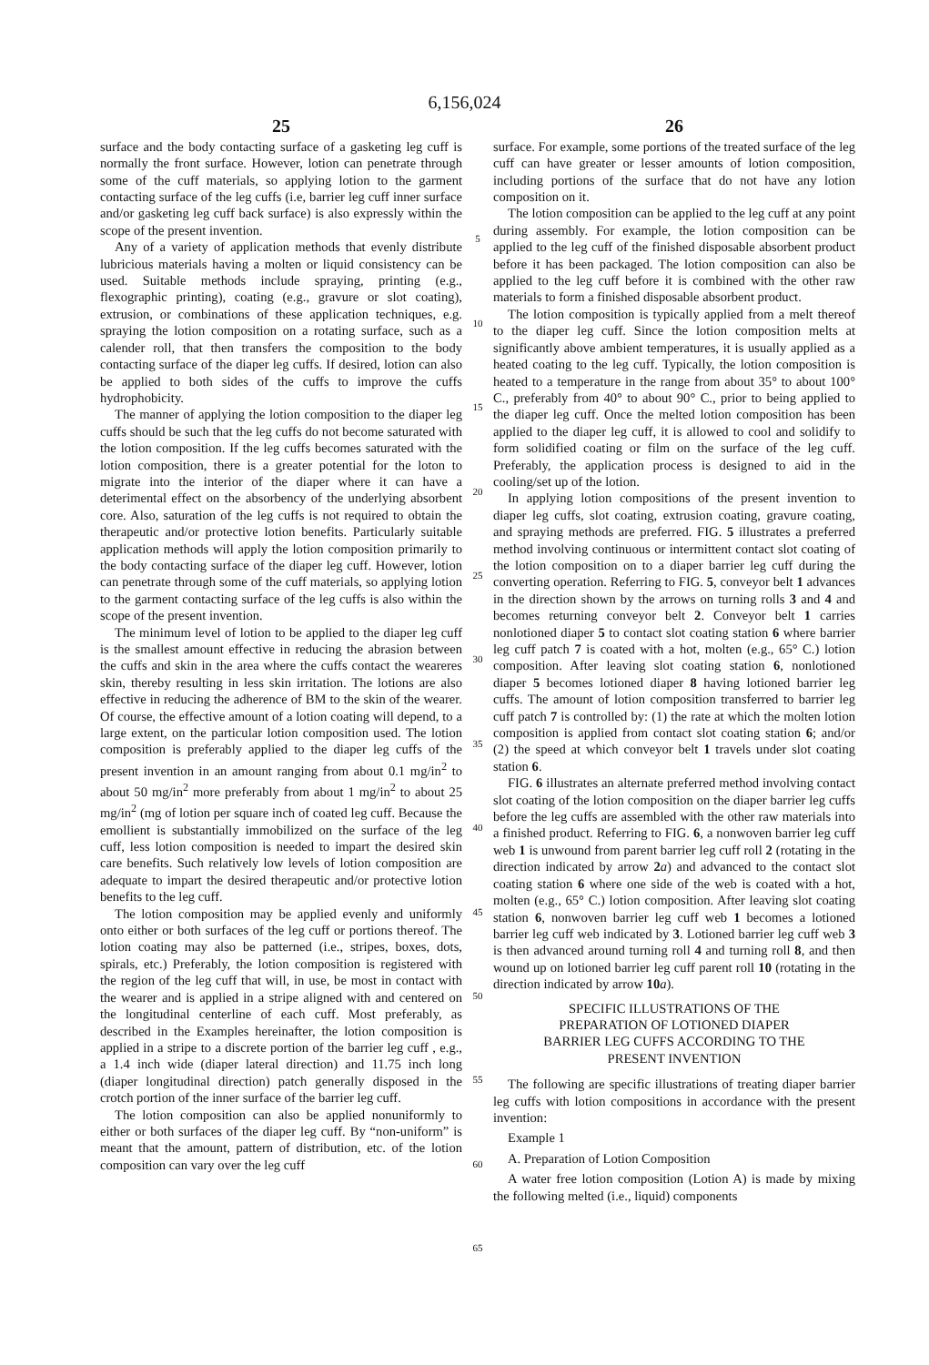6,156,024
25
surface and the body contacting surface of a gasketing leg cuff is normally the front surface. However, lotion can penetrate through some of the cuff materials, so applying lotion to the garment contacting surface of the leg cuffs (i.e, barrier leg cuff inner surface and/or gasketing leg cuff back surface) is also expressly within the scope of the present invention.
Any of a variety of application methods that evenly distribute lubricious materials having a molten or liquid consistency can be used. Suitable methods include spraying, printing (e.g., flexographic printing), coating (e.g., gravure or slot coating), extrusion, or combinations of these application techniques, e.g. spraying the lotion composition on a rotating surface, such as a calender roll, that then transfers the composition to the body contacting surface of the diaper leg cuffs. If desired, lotion can also be applied to both sides of the cuffs to improve the cuffs hydrophobicity.
The manner of applying the lotion composition to the diaper leg cuffs should be such that the leg cuffs do not become saturated with the lotion composition. If the leg cuffs becomes saturated with the lotion composition, there is a greater potential for the loton to migrate into the interior of the diaper where it can have a deterimental effect on the absorbency of the underlying absorbent core. Also, saturation of the leg cuffs is not required to obtain the therapeutic and/or protective lotion benefits. Particularly suitable application methods will apply the lotion composition primarily to the body contacting surface of the diaper leg cuff. However, lotion can penetrate through some of the cuff materials, so applying lotion to the garment contacting surface of the leg cuffs is also within the scope of the present invention.
The minimum level of lotion to be applied to the diaper leg cuff is the smallest amount effective in reducing the abrasion between the cuffs and skin in the area where the cuffs contact the weareres skin, thereby resulting in less skin irritation. The lotions are also effective in reducing the adherence of BM to the skin of the wearer. Of course, the effective amount of a lotion coating will depend, to a large extent, on the particular lotion composition used. The lotion composition is preferably applied to the diaper leg cuffs of the present invention in an amount ranging from about 0.1 mg/in<sup>2</sup> to about 50 mg/in<sup>2</sup> more preferably from about 1 mg/in<sup>2</sup> to about 25 mg/in<sup>2</sup> (mg of lotion per square inch of coated leg cuff. Because the emollient is substantially immobilized on the surface of the leg cuff, less lotion composition is needed to impart the desired skin care benefits. Such relatively low levels of lotion composition are adequate to impart the desired therapeutic and/or protective lotion benefits to the leg cuff.
The lotion composition may be applied evenly and uniformly onto either or both surfaces of the leg cuff or portions thereof. The lotion coating may also be patterned (i.e., stripes, boxes, dots, spirals, etc.) Preferably, the lotion composition is registered with the region of the leg cuff that will, in use, be most in contact with the wearer and is applied in a stripe aligned with and centered on the longitudinal centerline of each cuff. Most preferably, as described in the Examples hereinafter, the lotion composition is applied in a stripe to a discrete portion of the barrier leg cuff , e.g., a 1.4 inch wide (diaper lateral direction) and 11.75 inch long (diaper longitudinal direction) patch generally disposed in the crotch portion of the inner surface of the barrier leg cuff.
The lotion composition can also be applied nonuniformly to either or both surfaces of the diaper leg cuff. By “non-uniform” is meant that the amount, pattern of distribution, etc. of the lotion composition can vary over the leg cuff
5
10
15
20
25
30
35
40
45
50
55
60
65
26
surface. For example, some portions of the treated surface of the leg cuff can have greater or lesser amounts of lotion composition, including portions of the surface that do not have any lotion composition on it.
The lotion composition can be applied to the leg cuff at any point during assembly. For example, the lotion composition can be applied to the leg cuff of the finished disposable absorbent product before it has been packaged. The lotion composition can also be applied to the leg cuff before it is combined with the other raw materials to form a finished disposable absorbent product.
The lotion composition is typically applied from a melt thereof to the diaper leg cuff. Since the lotion composition melts at significantly above ambient temperatures, it is usually applied as a heated coating to the leg cuff. Typically, the lotion composition is heated to a temperature in the range from about 35° to about 100° C., preferably from 40° to about 90° C., prior to being applied to the diaper leg cuff. Once the melted lotion composition has been applied to the diaper leg cuff, it is allowed to cool and solidify to form solidified coating or film on the surface of the leg cuff. Preferably, the application process is designed to aid in the cooling/set up of the lotion.
In applying lotion compositions of the present invention to diaper leg cuffs, slot coating, extrusion coating, gravure coating, and spraying methods are preferred. FIG. 5 illustrates a preferred method involving continuous or intermittent contact slot coating of the lotion composition on to a diaper barrier leg cuff during the converting operation. Referring to FIG. 5, conveyor belt 1 advances in the direction shown by the arrows on turning rolls 3 and 4 and becomes returning conveyor belt 2. Conveyor belt 1 carries nonlotioned diaper 5 to contact slot coating station 6 where barrier leg cuff patch 7 is coated with a hot, molten (e.g., 65° C.) lotion composition. After leaving slot coating station 6, nonlotioned diaper 5 becomes lotioned diaper 8 having lotioned barrier leg cuffs. The amount of lotion composition transferred to barrier leg cuff patch 7 is controlled by: (1) the rate at which the molten lotion composition is applied from contact slot coating station 6; and/or (2) the speed at which conveyor belt 1 travels under slot coating station 6.
FIG. 6 illustrates an alternate preferred method involving contact slot coating of the lotion composition on the diaper barrier leg cuffs before the leg cuffs are assembled with the other raw materials into a finished product. Referring to FIG. 6, a nonwoven barrier leg cuff web 1 is unwound from parent barrier leg cuff roll 2 (rotating in the direction indicated by arrow 2 a) and advanced to the contact slot coating station 6 where one side of the web is coated with a hot, molten (e.g., 65° C.) lotion composition. After leaving slot coating station 6, nonwoven barrier leg cuff web 1 becomes a lotioned barrier leg cuff web indicated by 3. Lotioned barrier leg cuff web 3 is then advanced around turning roll 4 and turning roll 8, and then wound up on lotioned barrier leg cuff parent roll 10 (rotating in the direction indicated by arrow 10 a).
SPECIFIC ILLUSTRATIONS OF THE
PREPARATION OF LOTIONED DIAPER
BARRIER LEG CUFFS ACCORDING TO THE
PRESENT INVENTION
The following are specific illustrations of treating diaper barrier leg cuffs with lotion compositions in accordance with the present invention:
Example 1
A. Preparation of Lotion Composition
A water free lotion composition (Lotion A) is made by mixing the following melted (i.e., liquid) components